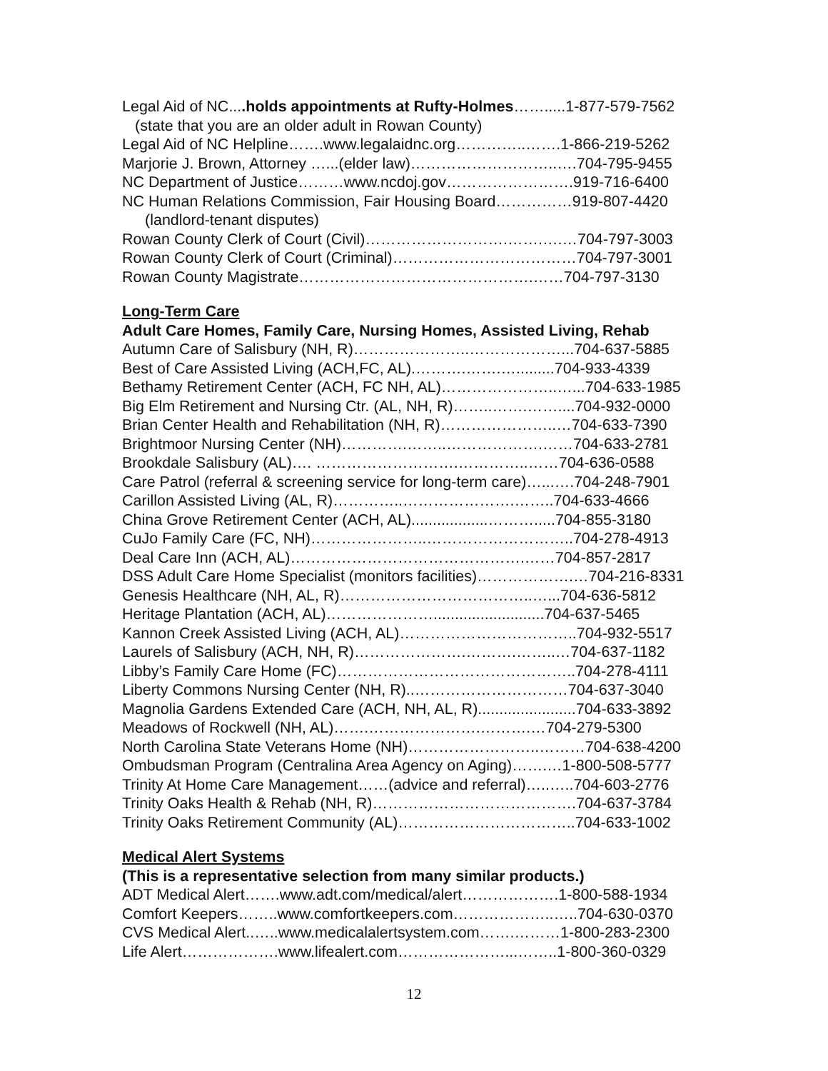Legal Aid of NC....holds appointments at Rufty-Holmes…….....1-877-579-7562
(state that you are an older adult in Rowan County)
Legal Aid of NC Helpline…….www.legalaidnc.org…………..…….1-866-219-5262
Marjorie J. Brown, Attorney …...(elder law)………………………..….704-795-9455
NC Department of Justice………www.ncdoj.gov…………………….919-716-6400
NC Human Relations Commission, Fair Housing Board……………919-807-4420
(landlord-tenant disputes)
Rowan County Clerk of Court (Civil)……………………….…….….…704-797-3003
Rowan County Clerk of Court (Criminal)………………………………704-797-3001
Rowan County Magistrate……………………………………….……704-797-3130
Long-Term Care
Adult Care Homes, Family Care, Nursing Homes, Assisted Living, Rehab
Autumn Care of Salisbury (NH, R)…………………..………………...704-637-5885
Best of Care Assisted Living (ACH,FC, AL).……….…….….........704-933-4339
Bethamy Retirement Center (ACH, FC NH, AL)…………………..…...704-633-1985
Big Elm Retirement and Nursing Ctr. (AL, NH, R)……..…….……....704-932-0000
Brian Center Health and Rehabilitation (NH, R)…………………..…704-633-7390
Brightmoor Nursing Center (NH)………….……..……………….……704-633-2781
Brookdale Salisbury (AL)…. ……………………….…………..……704-636-0588
Care Patrol (referral & screening service for long-term care)…...….704-248-7901
Carillon Assisted Living (AL, R)…………..………………….……..704-633-4666
China Grove Retirement Center (ACH, AL)..................……….....704-855-3180
CuJo Family Care (FC, NH)…………………..………………………..704-278-4913
Deal Care Inn (ACH, AL)……………………………………….……704-857-2817
DSS Adult Care Home Specialist (monitors facilities)……………….…704-216-8331
Genesis Healthcare (NH, AL, R)………………………………..…...704-636-5812
Heritage Plantation (ACH, AL)…………………..........................704-637-5465
Kannon Creek Assisted Living (ACH, AL)……………………………..704-932-5517
Laurels of Salisbury (ACH, NH, R)………………….……….……..…704-637-1182
Libby’s Family Care Home (FC)………………………………………..704-278-4111
Liberty Commons Nursing Center (NH, R)..…………………………704-637-3040
Magnolia Gardens Extended Care (ACH, NH, AL, R).......................704-633-3892
Meadows of Rockwell (NH, AL)…….………………….……….…704-279-5300
North Carolina State Veterans Home (NH)……………………..………704-638-4200
Ombudsman Program (Centralina Area Agency on Aging)…….…1-800-508-5777
Trinity At Home Care Management……(advice and referral)…..…..704-603-2776
Trinity Oaks Health & Rehab (NH, R)………………………………….704-637-3784
Trinity Oaks Retirement Community (AL)……………………………..704-633-1002
Medical Alert Systems
(This is a representative selection from many similar products.)
ADT Medical Alert…….www.adt.com/medical/alert……………….1-800-588-1934
Comfort Keepers……..www.comfortkeepers.com………………..…..704-630-0370
CVS Medical Alert..…..www.medicalalertsystem.com…….………1-800-283-2300
Life Alert……………….www.lifealert.com…………………...……..1-800-360-0329
12